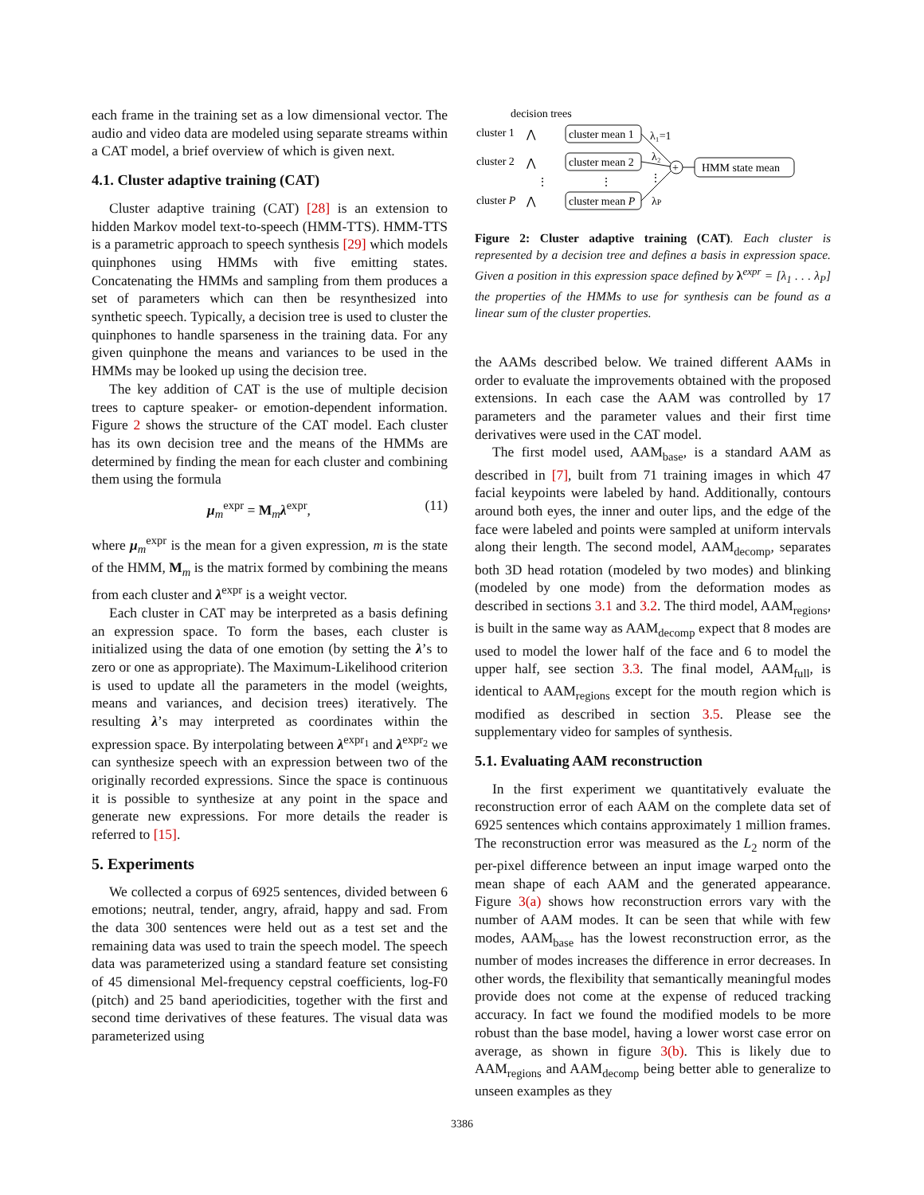each frame in the training set as a low dimensional vector. The audio and video data are modeled using separate streams within a CAT model, a brief overview of which is given next.
4.1. Cluster adaptive training (CAT)
Cluster adaptive training (CAT) [28] is an extension to hidden Markov model text-to-speech (HMM-TTS). HMM-TTS is a parametric approach to speech synthesis [29] which models quinphones using HMMs with five emitting states. Concatenating the HMMs and sampling from them produces a set of parameters which can then be resynthesized into synthetic speech. Typically, a decision tree is used to cluster the quinphones to handle sparseness in the training data. For any given quinphone the means and variances to be used in the HMMs may be looked up using the decision tree.
The key addition of CAT is the use of multiple decision trees to capture speaker- or emotion-dependent information. Figure 2 shows the structure of the CAT model. Each cluster has its own decision tree and the means of the HMMs are determined by finding the mean for each cluster and combining them using the formula
μ<sub>m</sub><sup>expr</sup> = M<sub>m</sub>λ<sup>expr</sup>, (11)
where μ<sub>m</sub><sup>expr</sup> is the mean for a given expression, m is the state of the HMM, M<sub>m</sub> is the matrix formed by combining the means from each cluster and λ<sup>expr</sup> is a weight vector.
Each cluster in CAT may be interpreted as a basis defining an expression space. To form the bases, each cluster is initialized using the data of one emotion (by setting the λ’s to zero or one as appropriate). The Maximum-Likelihood criterion is used to update all the parameters in the model (weights, means and variances, and decision trees) iteratively. The resulting λ’s may interpreted as coordinates within the expression space. By interpolating between λ<sup>expr<sub>1</sub></sup> and λ<sup>expr<sub>2</sub></sup> we can synthesize speech with an expression between two of the originally recorded expressions. Since the space is continuous it is possible to synthesize at any point in the space and generate new expressions. For more details the reader is referred to [15].
5. Experiments
We collected a corpus of 6925 sentences, divided between 6 emotions; neutral, tender, angry, afraid, happy and sad. From the data 300 sentences were held out as a test set and the remaining data was used to train the speech model. The speech data was parameterized using a standard feature set consisting of 45 dimensional Mel-frequency cepstral coefficients, log-F0 (pitch) and 25 band aperiodicities, together with the first and second time derivatives of these features. The visual data was parameterized using
decision trees
cluster 1
cluster 2
cluster P
cluster mean 1
cluster mean 2
cluster mean P
HMM state mean
+
λ₁=1
λ₂
λP
⋮
⋮
⋮
⋀
⋀
⋀
Figure 2: Cluster adaptive training (CAT). Each cluster is represented by a decision tree and defines a basis in expression space. Given a position in this expression space defined by λ<sup>expr</sup> = [λ<sub>1</sub> . . . λ<sub>P</sub>] the properties of the HMMs to use for synthesis can be found as a linear sum of the cluster properties.
the AAMs described below. We trained different AAMs in order to evaluate the improvements obtained with the proposed extensions. In each case the AAM was controlled by 17 parameters and the parameter values and their first time derivatives were used in the CAT model.
The first model used, AAM<sub>base</sub>, is a standard AAM as described in [7], built from 71 training images in which 47 facial keypoints were labeled by hand. Additionally, contours around both eyes, the inner and outer lips, and the edge of the face were labeled and points were sampled at uniform intervals along their length. The second model, AAM<sub>decomp</sub>, separates both 3D head rotation (modeled by two modes) and blinking (modeled by one mode) from the deformation modes as described in sections 3.1 and 3.2. The third model, AAM<sub>regions</sub>, is built in the same way as AAM<sub>decomp</sub> expect that 8 modes are used to model the lower half of the face and 6 to model the upper half, see section 3.3. The final model, AAM<sub>full</sub>, is identical to AAM<sub>regions</sub> except for the mouth region which is modified as described in section 3.5. Please see the supplementary video for samples of synthesis.
5.1. Evaluating AAM reconstruction
In the first experiment we quantitatively evaluate the reconstruction error of each AAM on the complete data set of 6925 sentences which contains approximately 1 million frames. The reconstruction error was measured as the L<sub>2</sub> norm of the per-pixel difference between an input image warped onto the mean shape of each AAM and the generated appearance. Figure 3(a) shows how reconstruction errors vary with the number of AAM modes. It can be seen that while with few modes, AAM<sub>base</sub> has the lowest reconstruction error, as the number of modes increases the difference in error decreases. In other words, the flexibility that semantically meaningful modes provide does not come at the expense of reduced tracking accuracy. In fact we found the modified models to be more robust than the base model, having a lower worst case error on average, as shown in figure 3(b). This is likely due to AAM<sub>regions</sub> and AAM<sub>decomp</sub> being better able to generalize to unseen examples as they
3386